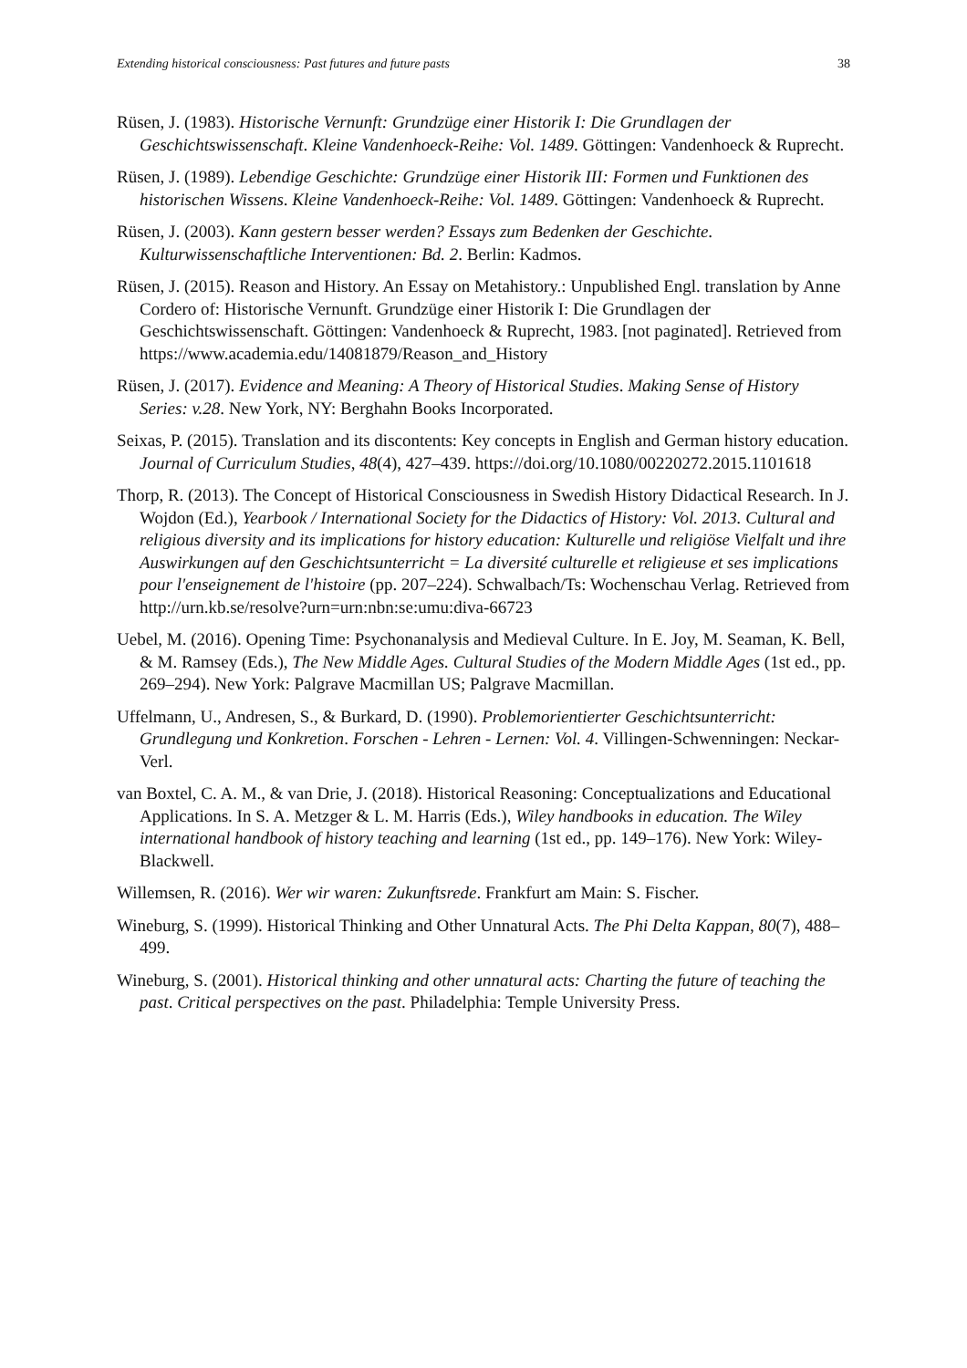Extending historical consciousness: Past futures and future pasts 38
Rüsen, J. (1983). Historische Vernunft: Grundzüge einer Historik I: Die Grundlagen der Geschichtswissenschaft. Kleine Vandenhoeck-Reihe: Vol. 1489. Göttingen: Vandenhoeck & Ruprecht.
Rüsen, J. (1989). Lebendige Geschichte: Grundzüge einer Historik III: Formen und Funktionen des historischen Wissens. Kleine Vandenhoeck-Reihe: Vol. 1489. Göttingen: Vandenhoeck & Ruprecht.
Rüsen, J. (2003). Kann gestern besser werden? Essays zum Bedenken der Geschichte. Kulturwissenschaftliche Interventionen: Bd. 2. Berlin: Kadmos.
Rüsen, J. (2015). Reason and History. An Essay on Metahistory.: Unpublished Engl. translation by Anne Cordero of: Historische Vernunft. Grundzüge einer Historik I: Die Grundlagen der Geschichtswissenschaft. Göttingen: Vandenhoeck & Ruprecht, 1983. [not paginated]. Retrieved from https://www.academia.edu/14081879/Reason_and_History
Rüsen, J. (2017). Evidence and Meaning: A Theory of Historical Studies. Making Sense of History Series: v.28. New York, NY: Berghahn Books Incorporated.
Seixas, P. (2015). Translation and its discontents: Key concepts in English and German history education. Journal of Curriculum Studies, 48(4), 427–439. https://doi.org/10.1080/00220272.2015.1101618
Thorp, R. (2013). The Concept of Historical Consciousness in Swedish History Didactical Research. In J. Wojdon (Ed.), Yearbook / International Society for the Didactics of History: Vol. 2013. Cultural and religious diversity and its implications for history education: Kulturelle und religiöse Vielfalt und ihre Auswirkungen auf den Geschichtsunterricht = La diversité culturelle et religieuse et ses implications pour l'enseignement de l'histoire (pp. 207–224). Schwalbach/Ts: Wochenschau Verlag. Retrieved from http://urn.kb.se/resolve?urn=urn:nbn:se:umu:diva-66723
Uebel, M. (2016). Opening Time: Psychonanalysis and Medieval Culture. In E. Joy, M. Seaman, K. Bell, & M. Ramsey (Eds.), The New Middle Ages. Cultural Studies of the Modern Middle Ages (1st ed., pp. 269–294). New York: Palgrave Macmillan US; Palgrave Macmillan.
Uffelmann, U., Andresen, S., & Burkard, D. (1990). Problemorientierter Geschichtsunterricht: Grundlegung und Konkretion. Forschen - Lehren - Lernen: Vol. 4. Villingen-Schwenningen: Neckar-Verl.
van Boxtel, C. A. M., & van Drie, J. (2018). Historical Reasoning: Conceptualizations and Educational Applications. In S. A. Metzger & L. M. Harris (Eds.), Wiley handbooks in education. The Wiley international handbook of history teaching and learning (1st ed., pp. 149–176). New York: Wiley-Blackwell.
Willemsen, R. (2016). Wer wir waren: Zukunftsrede. Frankfurt am Main: S. Fischer.
Wineburg, S. (1999). Historical Thinking and Other Unnatural Acts. The Phi Delta Kappan, 80(7), 488–499.
Wineburg, S. (2001). Historical thinking and other unnatural acts: Charting the future of teaching the past. Critical perspectives on the past. Philadelphia: Temple University Press.